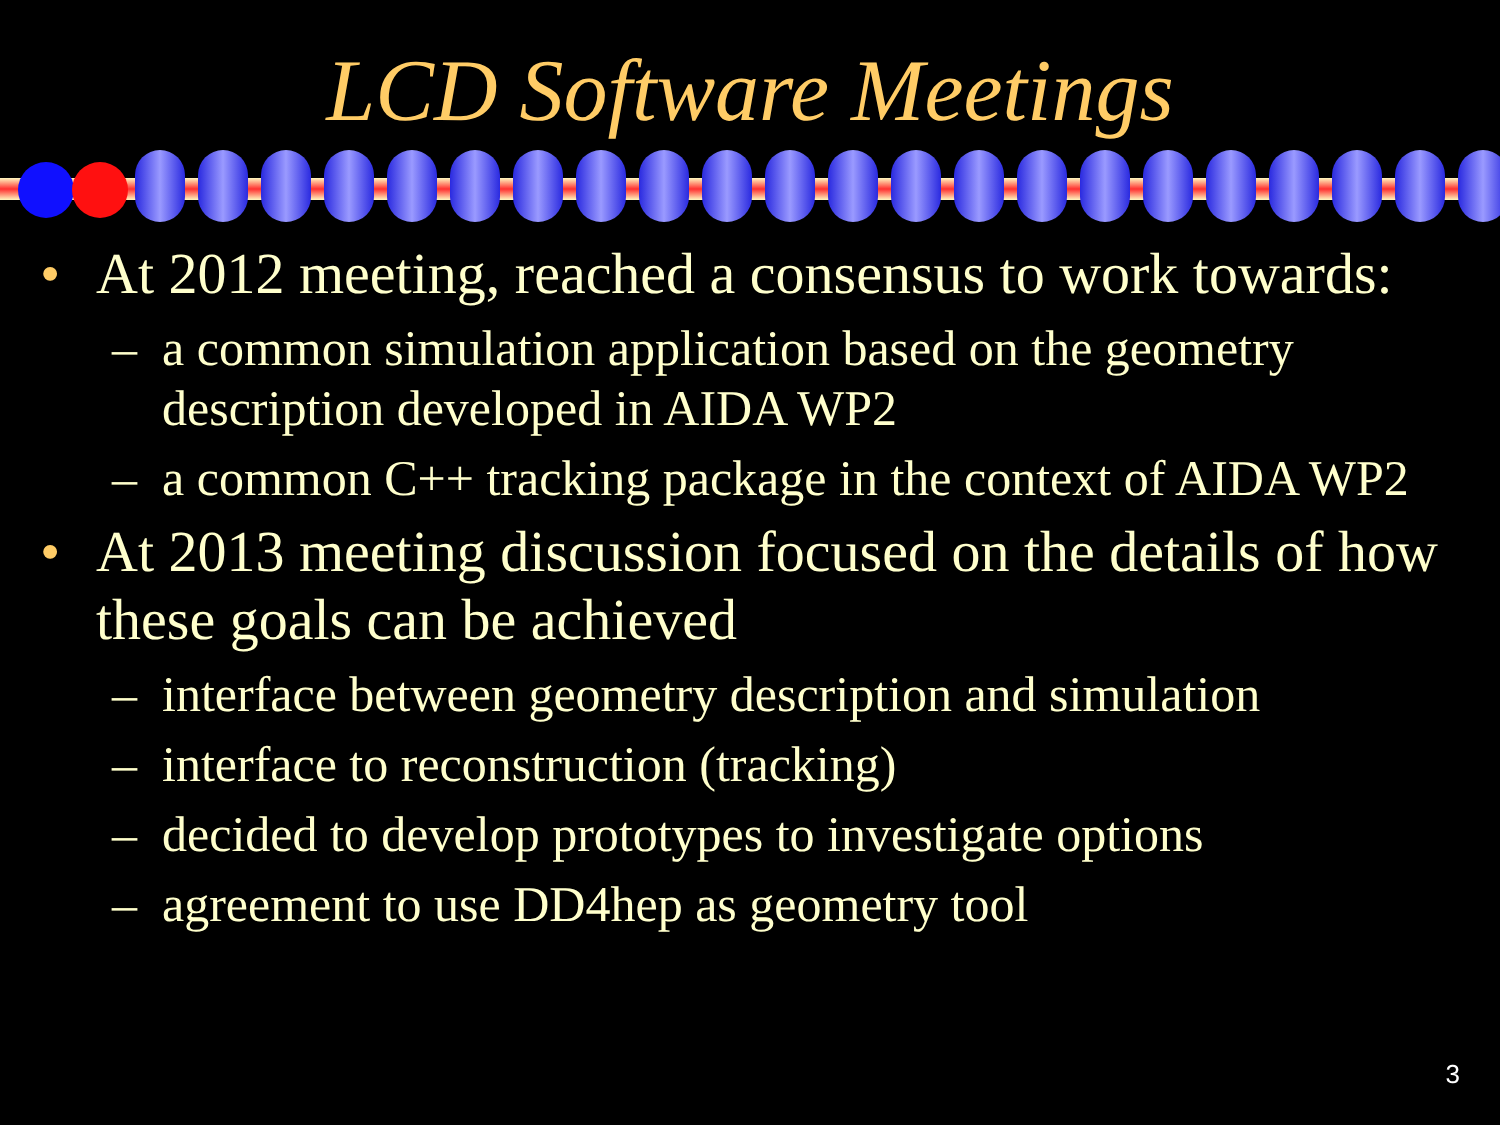LCD Software Meetings
• At 2012 meeting, reached a consensus to work towards:
– a common simulation application based on the geometry description developed in AIDA WP2
– a common C++ tracking package in the context of AIDA WP2
• At 2013 meeting discussion focused on the details of how these goals can be achieved
– interface between geometry description and simulation
– interface to reconstruction (tracking)
– decided to develop prototypes to investigate options
– agreement to use DD4hep as geometry tool
3